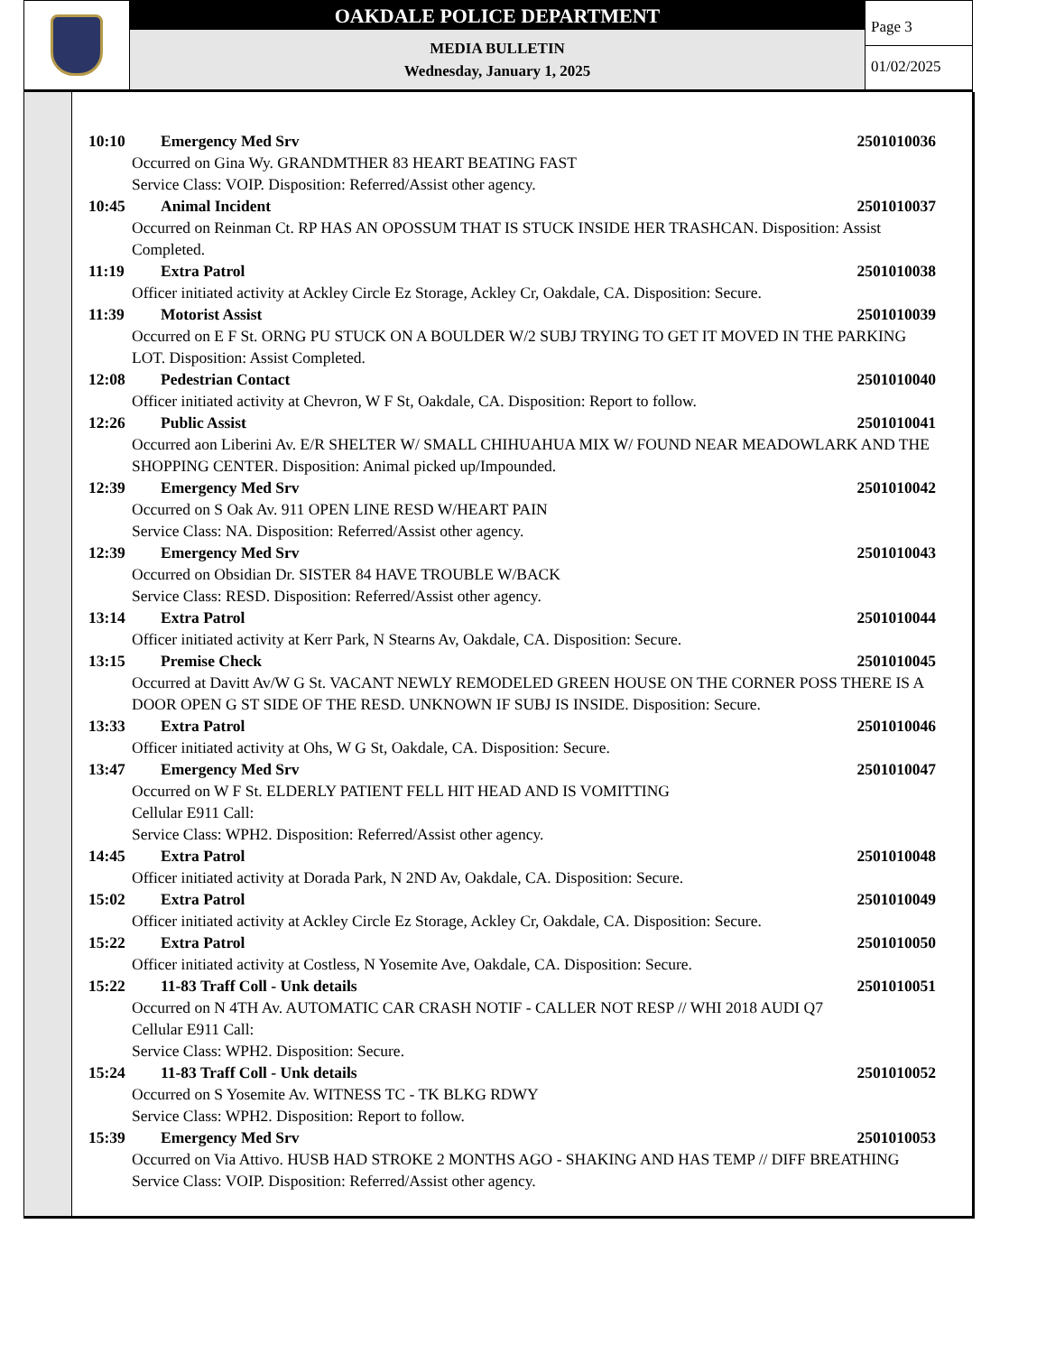OAKDALE POLICE DEPARTMENT
MEDIA BULLETIN
Wednesday, January 1, 2025
Page 3
01/02/2025
10:10 Emergency Med Srv 2501010036
Occurred on Gina Wy. GRANDMTHER 83 HEART BEATING FAST
Service Class: VOIP. Disposition: Referred/Assist other agency.
10:45 Animal Incident 2501010037
Occurred on Reinman Ct. RP HAS AN OPOSSUM THAT IS STUCK INSIDE HER TRASHCAN. Disposition: Assist Completed.
11:19 Extra Patrol 2501010038
Officer initiated activity at Ackley Circle Ez Storage, Ackley Cr, Oakdale, CA. Disposition: Secure.
11:39 Motorist Assist 2501010039
Occurred on E F St. ORNG PU STUCK ON A BOULDER W/2 SUBJ TRYING TO GET IT MOVED IN THE PARKING LOT. Disposition: Assist Completed.
12:08 Pedestrian Contact 2501010040
Officer initiated activity at Chevron, W F St, Oakdale, CA. Disposition: Report to follow.
12:26 Public Assist 2501010041
Occurred aon Liberini Av. E/R SHELTER W/ SMALL CHIHUAHUA MIX W/ FOUND NEAR MEADOWLARK AND THE SHOPPING CENTER. Disposition: Animal picked up/Impounded.
12:39 Emergency Med Srv 2501010042
Occurred on S Oak Av. 911 OPEN LINE RESD W/HEART PAIN
Service Class: NA. Disposition: Referred/Assist other agency.
12:39 Emergency Med Srv 2501010043
Occurred on Obsidian Dr. SISTER 84 HAVE TROUBLE W/BACK
Service Class: RESD. Disposition: Referred/Assist other agency.
13:14 Extra Patrol 2501010044
Officer initiated activity at Kerr Park, N Stearns Av, Oakdale, CA. Disposition: Secure.
13:15 Premise Check 2501010045
Occurred at Davitt Av/W G St. VACANT NEWLY REMODELED GREEN HOUSE ON THE CORNER POSS THERE IS A DOOR OPEN G ST SIDE OF THE RESD. UNKNOWN IF SUBJ IS INSIDE. Disposition: Secure.
13:33 Extra Patrol 2501010046
Officer initiated activity at Ohs, W G St, Oakdale, CA. Disposition: Secure.
13:47 Emergency Med Srv 2501010047
Occurred on W F St. ELDERLY PATIENT FELL HIT HEAD AND IS VOMITTING
Cellular E911 Call:
Service Class: WPH2. Disposition: Referred/Assist other agency.
14:45 Extra Patrol 2501010048
Officer initiated activity at Dorada Park, N 2ND Av, Oakdale, CA. Disposition: Secure.
15:02 Extra Patrol 2501010049
Officer initiated activity at Ackley Circle Ez Storage, Ackley Cr, Oakdale, CA. Disposition: Secure.
15:22 Extra Patrol 2501010050
Officer initiated activity at Costless, N Yosemite Ave, Oakdale, CA. Disposition: Secure.
15:22 11-83 Traff Coll - Unk details 2501010051
Occurred on N 4TH Av. AUTOMATIC CAR CRASH NOTIF - CALLER NOT RESP // WHI 2018 AUDI Q7
Cellular E911 Call:
Service Class: WPH2. Disposition: Secure.
15:24 11-83 Traff Coll - Unk details 2501010052
Occurred on S Yosemite Av. WITNESS TC - TK BLKG RDWY
Service Class: WPH2. Disposition: Report to follow.
15:39 Emergency Med Srv 2501010053
Occurred on Via Attivo. HUSB HAD STROKE 2 MONTHS AGO - SHAKING AND HAS TEMP // DIFF BREATHING
Service Class: VOIP. Disposition: Referred/Assist other agency.